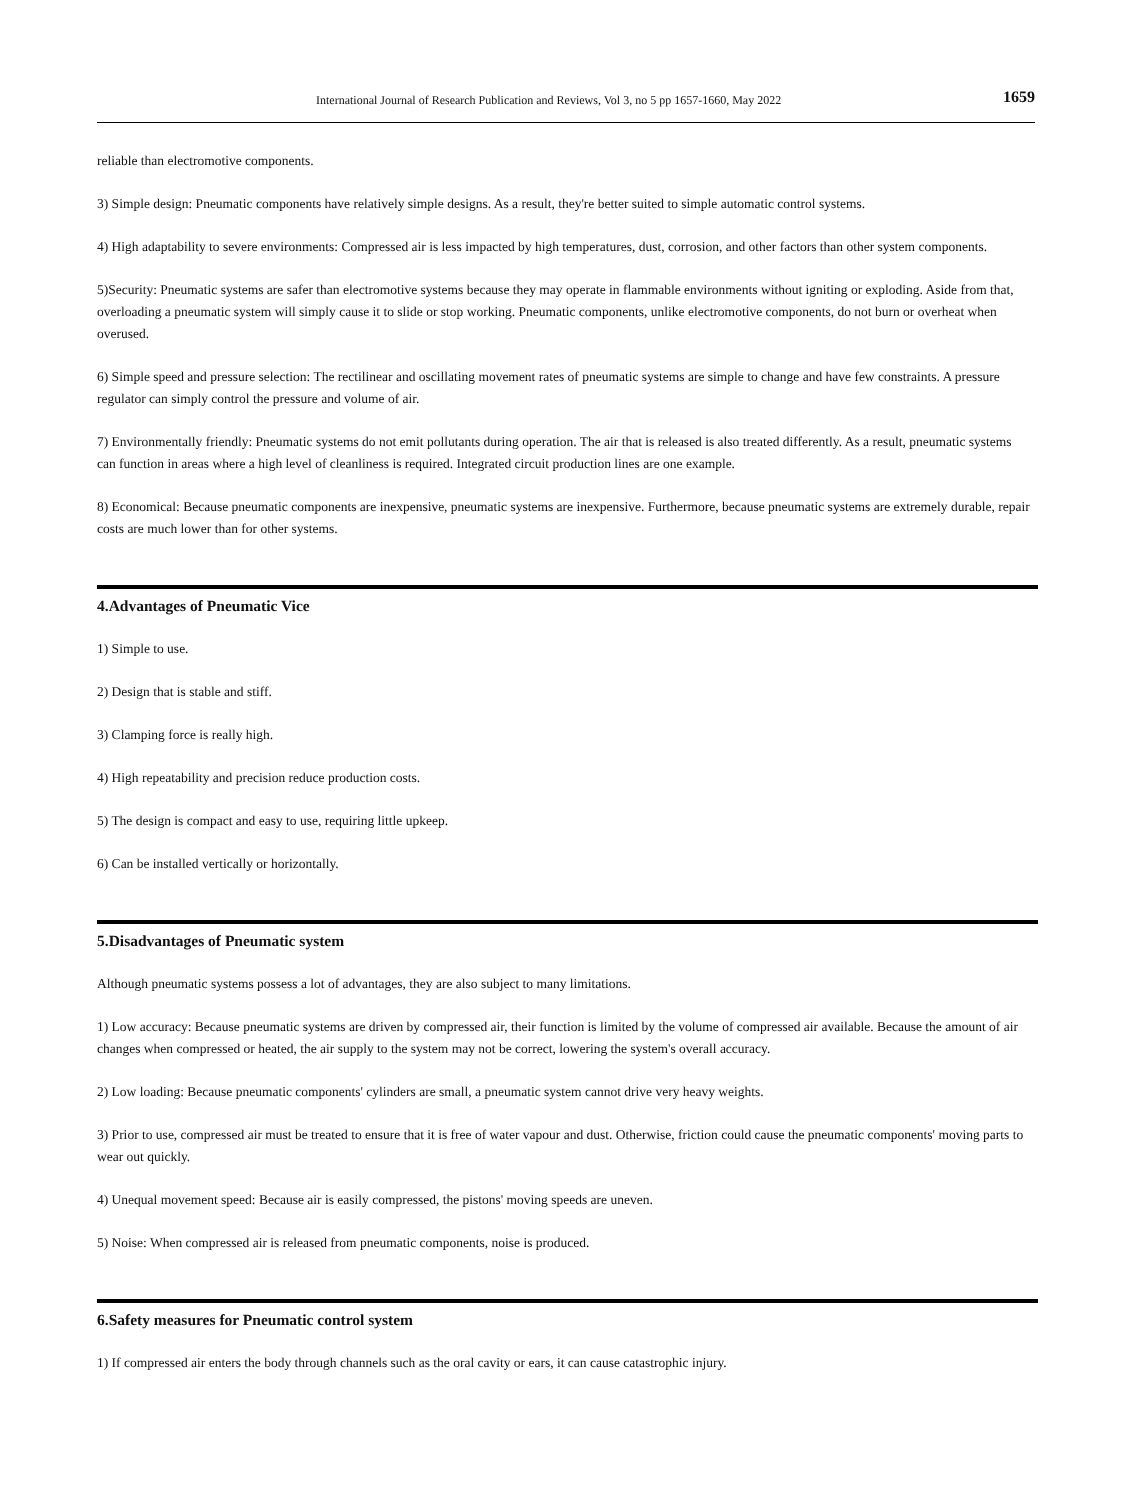International Journal of Research Publication and Reviews, Vol 3, no 5 pp 1657-1660, May 2022 1659
reliable than electromotive components.
3) Simple design: Pneumatic components have relatively simple designs. As a result, they're better suited to simple automatic control systems.
4) High adaptability to severe environments: Compressed air is less impacted by high temperatures, dust, corrosion, and other factors than other system components.
5)Security: Pneumatic systems are safer than electromotive systems because they may operate in flammable environments without igniting or exploding. Aside from that, overloading a pneumatic system will simply cause it to slide or stop working. Pneumatic components, unlike electromotive components, do not burn or overheat when overused.
6) Simple speed and pressure selection: The rectilinear and oscillating movement rates of pneumatic systems are simple to change and have few constraints. A pressure regulator can simply control the pressure and volume of air.
7) Environmentally friendly: Pneumatic systems do not emit pollutants during operation. The air that is released is also treated differently. As a result, pneumatic systems can function in areas where a high level of cleanliness is required. Integrated circuit production lines are one example.
8) Economical: Because pneumatic components are inexpensive, pneumatic systems are inexpensive. Furthermore, because pneumatic systems are extremely durable, repair costs are much lower than for other systems.
4.Advantages of Pneumatic Vice
1) Simple to use.
2) Design that is stable and stiff.
3) Clamping force is really high.
4) High repeatability and precision reduce production costs.
5) The design is compact and easy to use, requiring little upkeep.
6) Can be installed vertically or horizontally.
5.Disadvantages of Pneumatic system
Although pneumatic systems possess a lot of advantages, they are also subject to many limitations.
1) Low accuracy: Because pneumatic systems are driven by compressed air, their function is limited by the volume of compressed air available. Because the amount of air changes when compressed or heated, the air supply to the system may not be correct, lowering the system's overall accuracy.
2) Low loading: Because pneumatic components' cylinders are small, a pneumatic system cannot drive very heavy weights.
3) Prior to use, compressed air must be treated to ensure that it is free of water vapour and dust. Otherwise, friction could cause the pneumatic components' moving parts to wear out quickly.
4) Unequal movement speed: Because air is easily compressed, the pistons' moving speeds are uneven.
5) Noise: When compressed air is released from pneumatic components, noise is produced.
6.Safety measures for Pneumatic control system
1) If compressed air enters the body through channels such as the oral cavity or ears, it can cause catastrophic injury.